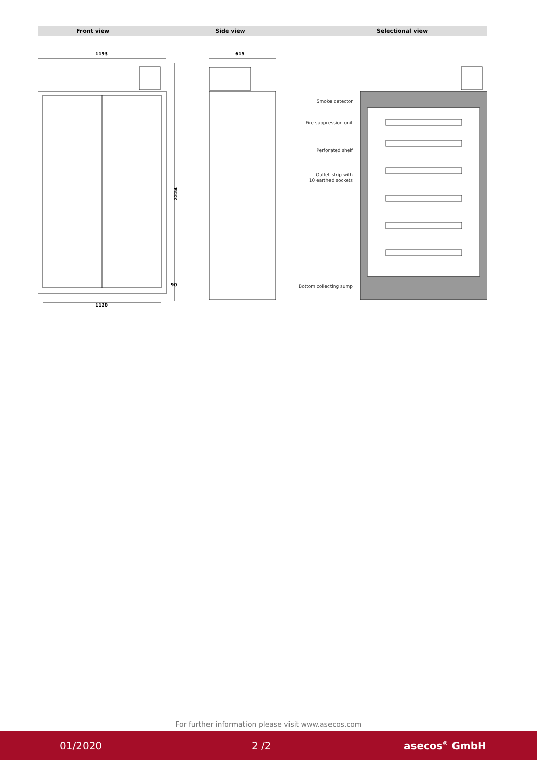Front view Side view Selectional view
1193
615
1120
2224
90
Smoke detector
Fire suppression unit
Perforated shelf
Outlet strip with
10 earthed sockets
Bottom collecting sump
For further information please visit www.asecos.com
01/2020 2 /2 asecos<sup>®</sup> GmbH